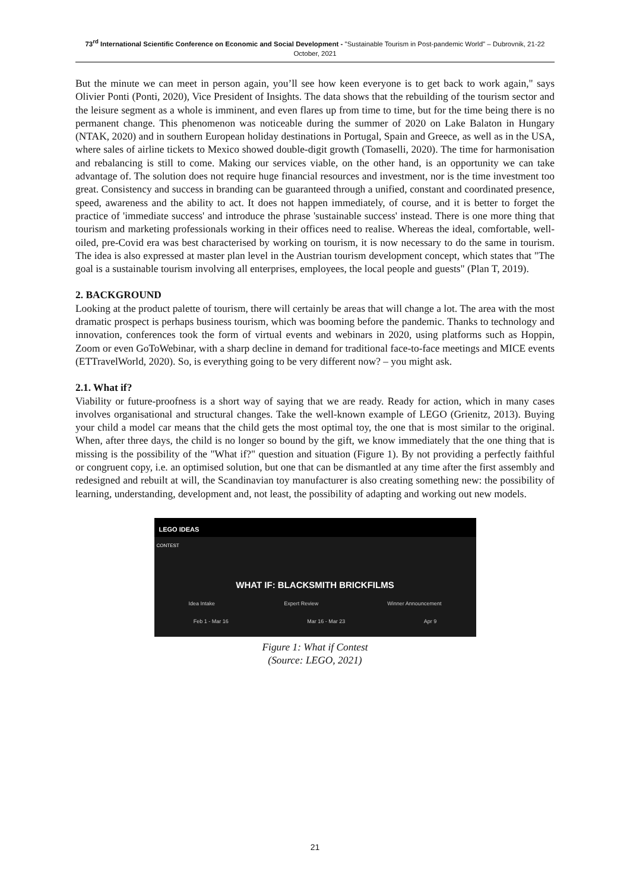73<sup>rd</sup> International Scientific Conference on Economic and Social Development - "Sustainable Tourism in Post-pandemic World" – Dubrovnik, 21-22 October, 2021
But the minute we can meet in person again, you’ll see how keen everyone is to get back to work again," says Olivier Ponti (Ponti, 2020), Vice President of Insights. The data shows that the rebuilding of the tourism sector and the leisure segment as a whole is imminent, and even flares up from time to time, but for the time being there is no permanent change. This phenomenon was noticeable during the summer of 2020 on Lake Balaton in Hungary (NTAK, 2020) and in southern European holiday destinations in Portugal, Spain and Greece, as well as in the USA, where sales of airline tickets to Mexico showed double-digit growth (Tomaselli, 2020). The time for harmonisation and rebalancing is still to come. Making our services viable, on the other hand, is an opportunity we can take advantage of. The solution does not require huge financial resources and investment, nor is the time investment too great. Consistency and success in branding can be guaranteed through a unified, constant and coordinated presence, speed, awareness and the ability to act. It does not happen immediately, of course, and it is better to forget the practice of 'immediate success' and introduce the phrase 'sustainable success' instead. There is one more thing that tourism and marketing professionals working in their offices need to realise. Whereas the ideal, comfortable, well-oiled, pre-Covid era was best characterised by working on tourism, it is now necessary to do the same in tourism. The idea is also expressed at master plan level in the Austrian tourism development concept, which states that "The goal is a sustainable tourism involving all enterprises, employees, the local people and guests" (Plan T, 2019).
2. BACKGROUND
Looking at the product palette of tourism, there will certainly be areas that will change a lot. The area with the most dramatic prospect is perhaps business tourism, which was booming before the pandemic. Thanks to technology and innovation, conferences took the form of virtual events and webinars in 2020, using platforms such as Hoppin, Zoom or even GoToWebinar, with a sharp decline in demand for traditional face-to-face meetings and MICE events (ETTravelWorld, 2020). So, is everything going to be very different now? – you might ask.
2.1. What if?
Viability or future-proofness is a short way of saying that we are ready. Ready for action, which in many cases involves organisational and structural changes. Take the well-known example of LEGO (Grienitz, 2013). Buying your child a model car means that the child gets the most optimal toy, the one that is most similar to the original. When, after three days, the child is no longer so bound by the gift, we know immediately that the one thing that is missing is the possibility of the "What if?" question and situation (Figure 1). By not providing a perfectly faithful or congruent copy, i.e. an optimised solution, but one that can be dismantled at any time after the first assembly and redesigned and rebuilt at will, the Scandinavian toy manufacturer is also creating something new: the possibility of learning, understanding, development and, not least, the possibility of adapting and working out new models.
LEGO IDEAS
CONTEST
WHAT IF: BLACKSMITH BRICKFILMS
Idea Intake Expert Review Winner Announcement
Feb 1 - Mar 16 Mar 16 - Mar 23 Apr 9
Figure 1: What if Contest
(Source: LEGO, 2021)
21